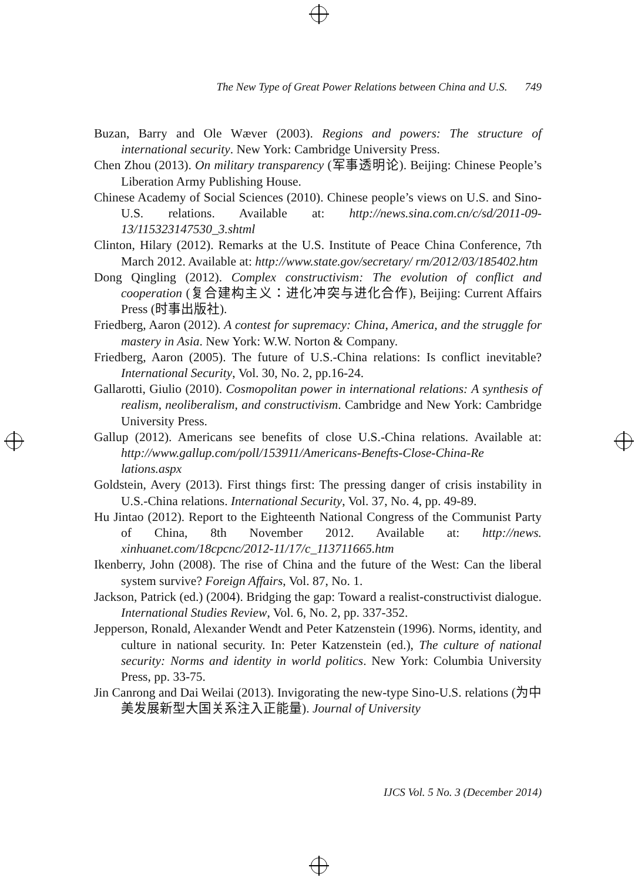The New Type of Great Power Relations between China and U.S. 749
Buzan, Barry and Ole Wæver (2003). Regions and powers: The structure of international security. New York: Cambridge University Press.
Chen Zhou (2013). On military transparency (军事透明论). Beijing: Chinese People’s Liberation Army Publishing House.
Chinese Academy of Social Sciences (2010). Chinese people’s views on U.S. and Sino-U.S. relations. Available at: http://news.sina.com.cn/c/sd/2011-09-13/115323147530_3.shtml
Clinton, Hilary (2012). Remarks at the U.S. Institute of Peace China Conference, 7th March 2012. Available at: http://www.state.gov/secretary/ rm/2012/03/185402.htm
Dong Qingling (2012). Complex constructivism: The evolution of conflict and cooperation (复合建构主义：进化冲突与进化合作), Beijing: Current Affairs Press (时事出版社).
Friedberg, Aaron (2012). A contest for supremacy: China, America, and the struggle for mastery in Asia. New York: W.W. Norton & Company.
Friedberg, Aaron (2005). The future of U.S.-China relations: Is conflict inevitable? International Security, Vol. 30, No. 2, pp.16-24.
Gallarotti, Giulio (2010). Cosmopolitan power in international relations: A synthesis of realism, neoliberalism, and constructivism. Cambridge and New York: Cambridge University Press.
Gallup (2012). Americans see benefits of close U.S.-China relations. Available at: http://www.gallup.com/poll/153911/Americans-Benefts-Close-China-Re lations.aspx
Goldstein, Avery (2013). First things first: The pressing danger of crisis instability in U.S.-China relations. International Security, Vol. 37, No. 4, pp. 49-89.
Hu Jintao (2012). Report to the Eighteenth National Congress of the Communist Party of China, 8th November 2012. Available at: http://news. xinhuanet.com/18cpcnc/2012-11/17/c_113711665.htm
Ikenberry, John (2008). The rise of China and the future of the West: Can the liberal system survive? Foreign Affairs, Vol. 87, No. 1.
Jackson, Patrick (ed.) (2004). Bridging the gap: Toward a realist-constructivist dialogue. International Studies Review, Vol. 6, No. 2, pp. 337-352.
Jepperson, Ronald, Alexander Wendt and Peter Katzenstein (1996). Norms, identity, and culture in national security. In: Peter Katzenstein (ed.), The culture of national security: Norms and identity in world politics. New York: Columbia University Press, pp. 33-75.
Jin Canrong and Dai Weilai (2013). Invigorating the new-type Sino-U.S. relations (为中美发展新型大国关系注入正能量). Journal of University
IJCS Vol. 5 No. 3 (December 2014)